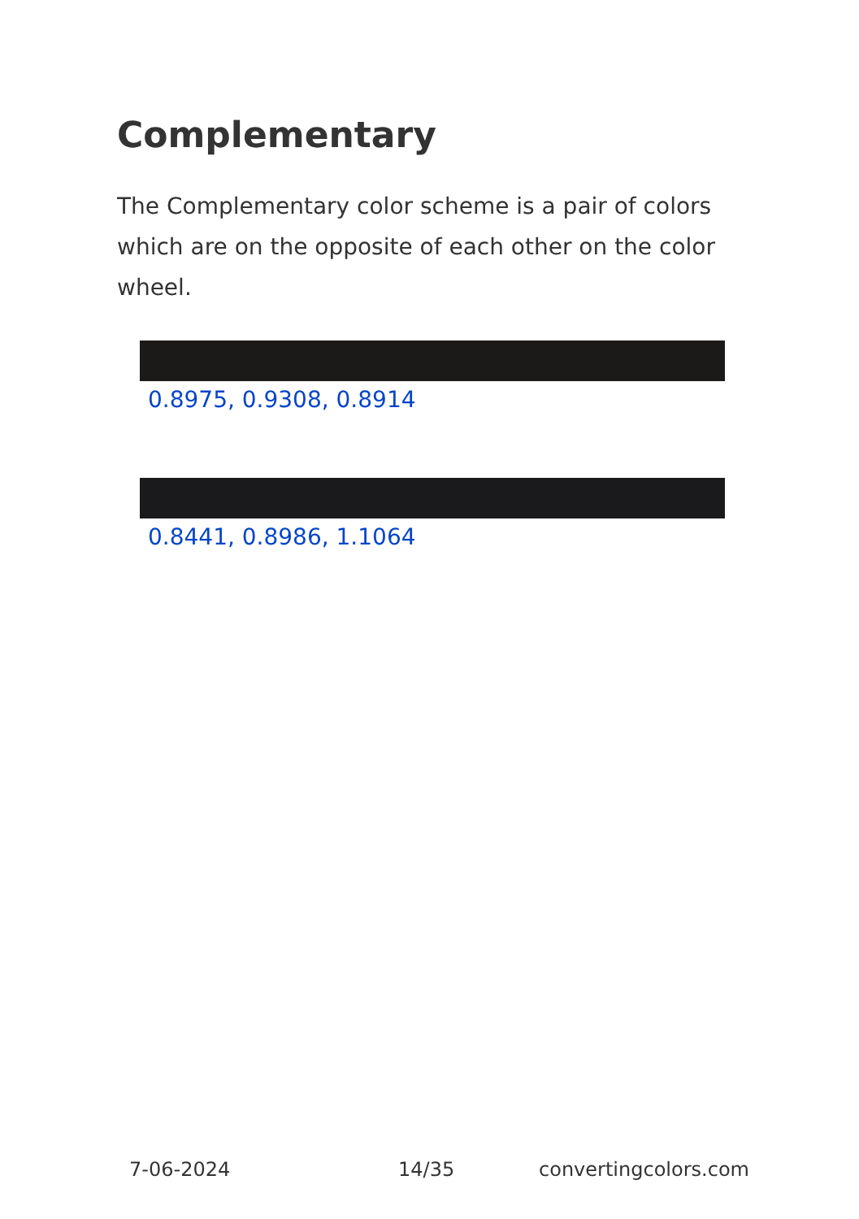Complementary
The Complementary color scheme is a pair of colors which are on the opposite of each other on the color wheel.
0.8975, 0.9308, 0.8914
0.8441, 0.8986, 1.1064
7-06-2024 14/35 convertingcolors.com